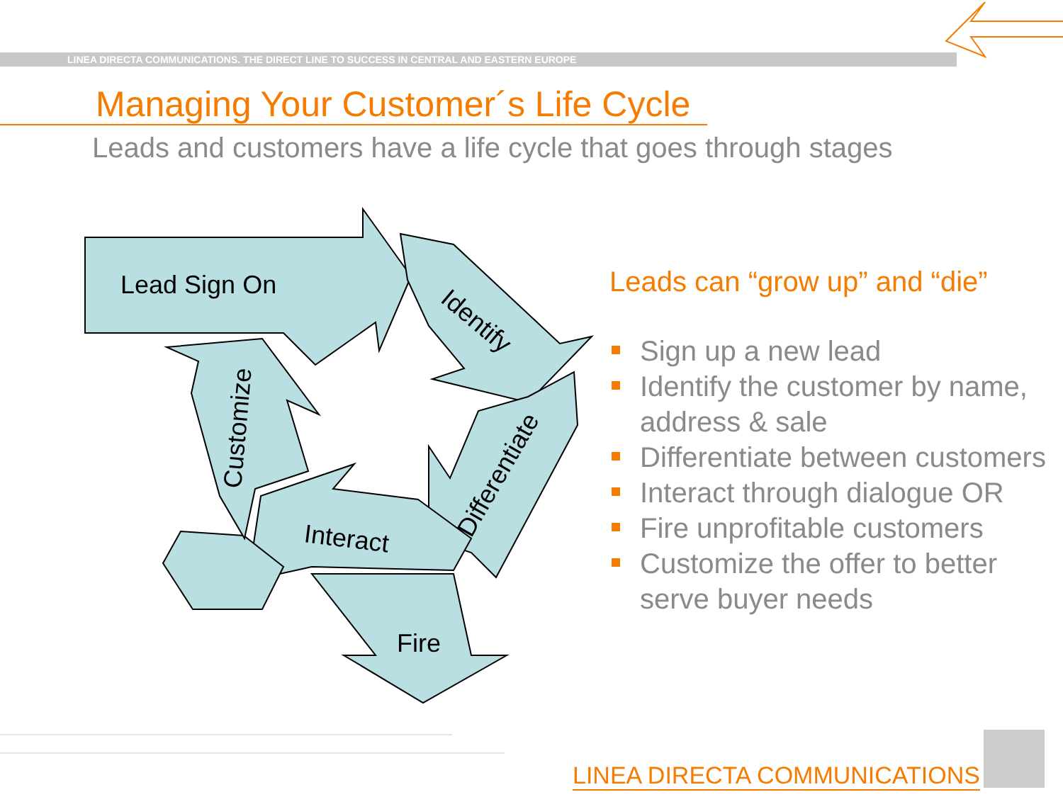LINEA DIRECTA COMMUNICATIONS. THE DIRECT LINE TO SUCCESS IN CENTRAL AND EASTERN EUROPE
Managing Your Customer´s Life Cycle
Leads and customers have a life cycle that goes through stages
Lead Sign On
Identify
Differentiate
Interact
Fire
Customize
Leads can “grow up” and “die”
Sign up a new lead
Identify the customer by name, address & sale
Differentiate between customers
Interact through dialogue OR
Fire unprofitable customers
Customize the offer to better serve buyer needs
LINEA DIRECTA COMMUNICATIONS